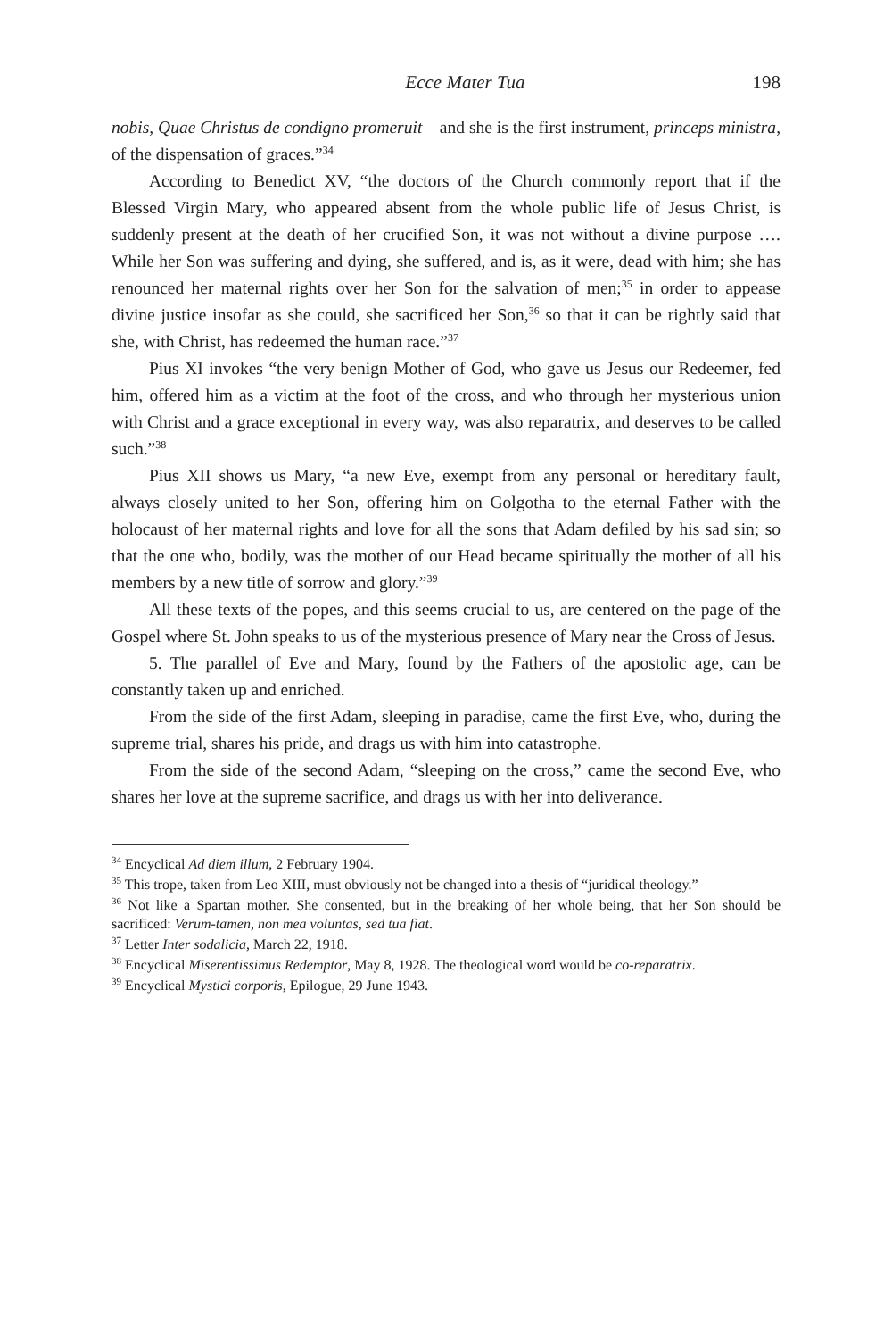Ecce Mater Tua 198
nobis, Quae Christus de condigno promeruit – and she is the first instrument, princeps ministra, of the dispensation of graces.”<sup>34</sup>
According to Benedict XV, “the doctors of the Church commonly report that if the Blessed Virgin Mary, who appeared absent from the whole public life of Jesus Christ, is suddenly present at the death of her crucified Son, it was not without a divine purpose …. While her Son was suffering and dying, she suffered, and is, as it were, dead with him; she has renounced her maternal rights over her Son for the salvation of men;<sup>35</sup> in order to appease divine justice insofar as she could, she sacrificed her Son,<sup>36</sup> so that it can be rightly said that she, with Christ, has redeemed the human race.”<sup>37</sup>
Pius XI invokes “the very benign Mother of God, who gave us Jesus our Redeemer, fed him, offered him as a victim at the foot of the cross, and who through her mysterious union with Christ and a grace exceptional in every way, was also reparatrix, and deserves to be called such.”<sup>38</sup>
Pius XII shows us Mary, “a new Eve, exempt from any personal or hereditary fault, always closely united to her Son, offering him on Golgotha to the eternal Father with the holocaust of her maternal rights and love for all the sons that Adam defiled by his sad sin; so that the one who, bodily, was the mother of our Head became spiritually the mother of all his members by a new title of sorrow and glory.”<sup>39</sup>
All these texts of the popes, and this seems crucial to us, are centered on the page of the Gospel where St. John speaks to us of the mysterious presence of Mary near the Cross of Jesus.
5. The parallel of Eve and Mary, found by the Fathers of the apostolic age, can be constantly taken up and enriched.
From the side of the first Adam, sleeping in paradise, came the first Eve, who, during the supreme trial, shares his pride, and drags us with him into catastrophe.
From the side of the second Adam, “sleeping on the cross,” came the second Eve, who shares her love at the supreme sacrifice, and drags us with her into deliverance.
<sup>34</sup> Encyclical Ad diem illum, 2 February 1904.
<sup>35</sup> This trope, taken from Leo XIII, must obviously not be changed into a thesis of “juridical theology.”
<sup>36</sup> Not like a Spartan mother. She consented, but in the breaking of her whole being, that her Son should be sacrificed: Verum-tamen, non mea voluntas, sed tua fiat.
<sup>37</sup> Letter Inter sodalicia, March 22, 1918.
<sup>38</sup> Encyclical Miserentissimus Redemptor, May 8, 1928. The theological word would be co-reparatrix.
<sup>39</sup> Encyclical Mystici corporis, Epilogue, 29 June 1943.